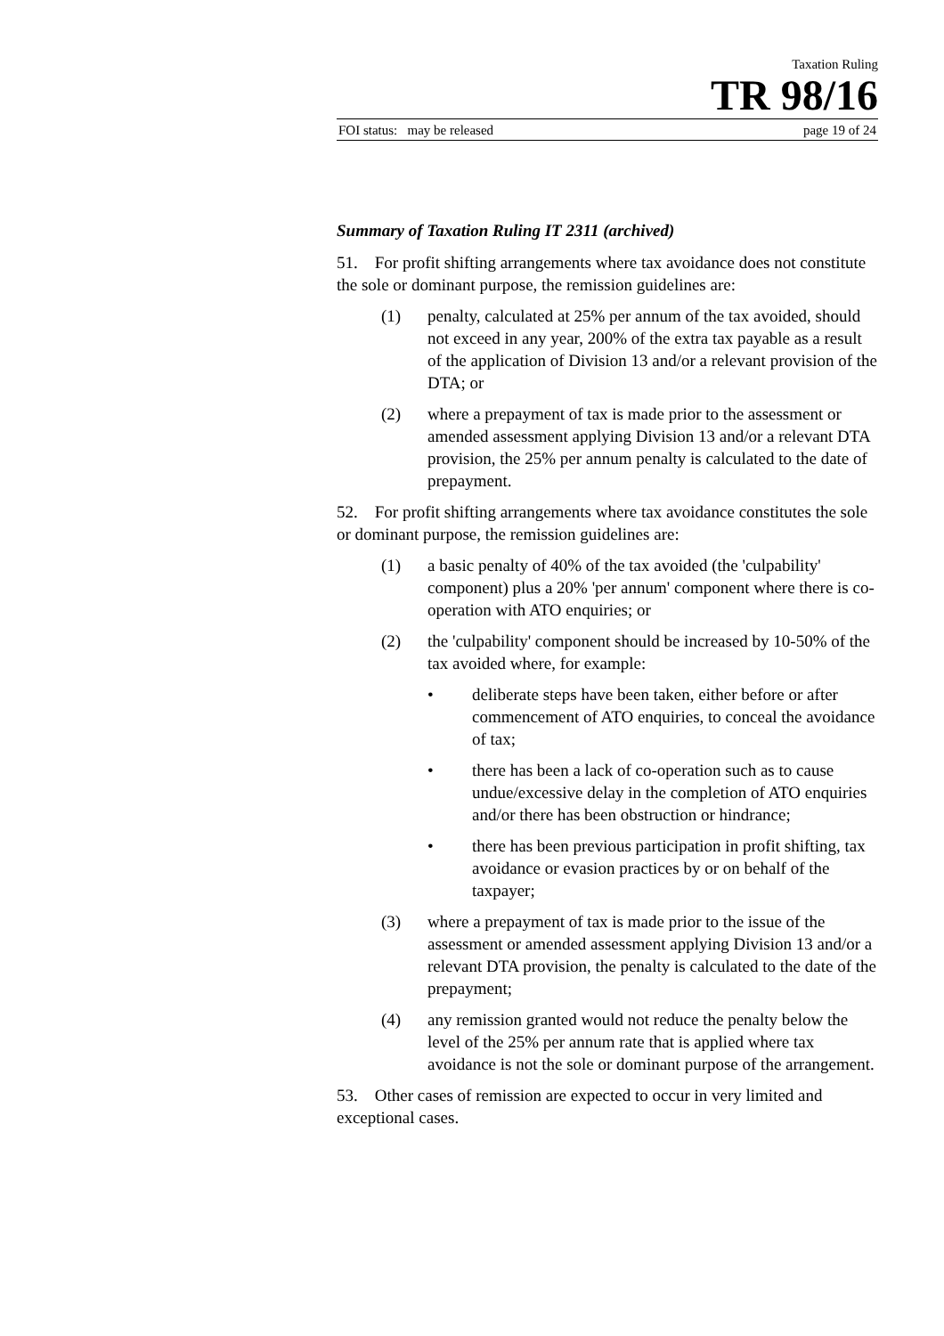Taxation Ruling
TR 98/16
FOI status: may be released page 19 of 24
Summary of Taxation Ruling IT 2311 (archived)
51. For profit shifting arrangements where tax avoidance does not constitute the sole or dominant purpose, the remission guidelines are:
(1) penalty, calculated at 25% per annum of the tax avoided, should not exceed in any year, 200% of the extra tax payable as a result of the application of Division 13 and/or a relevant provision of the DTA; or
(2) where a prepayment of tax is made prior to the assessment or amended assessment applying Division 13 and/or a relevant DTA provision, the 25% per annum penalty is calculated to the date of prepayment.
52. For profit shifting arrangements where tax avoidance constitutes the sole or dominant purpose, the remission guidelines are:
(1) a basic penalty of 40% of the tax avoided (the 'culpability' component) plus a 20% 'per annum' component where there is co-operation with ATO enquiries; or
(2) the 'culpability' component should be increased by 10-50% of the tax avoided where, for example:
• deliberate steps have been taken, either before or after commencement of ATO enquiries, to conceal the avoidance of tax;
• there has been a lack of co-operation such as to cause undue/excessive delay in the completion of ATO enquiries and/or there has been obstruction or hindrance;
• there has been previous participation in profit shifting, tax avoidance or evasion practices by or on behalf of the taxpayer;
(3) where a prepayment of tax is made prior to the issue of the assessment or amended assessment applying Division 13 and/or a relevant DTA provision, the penalty is calculated to the date of the prepayment;
(4) any remission granted would not reduce the penalty below the level of the 25% per annum rate that is applied where tax avoidance is not the sole or dominant purpose of the arrangement.
53. Other cases of remission are expected to occur in very limited and exceptional cases.